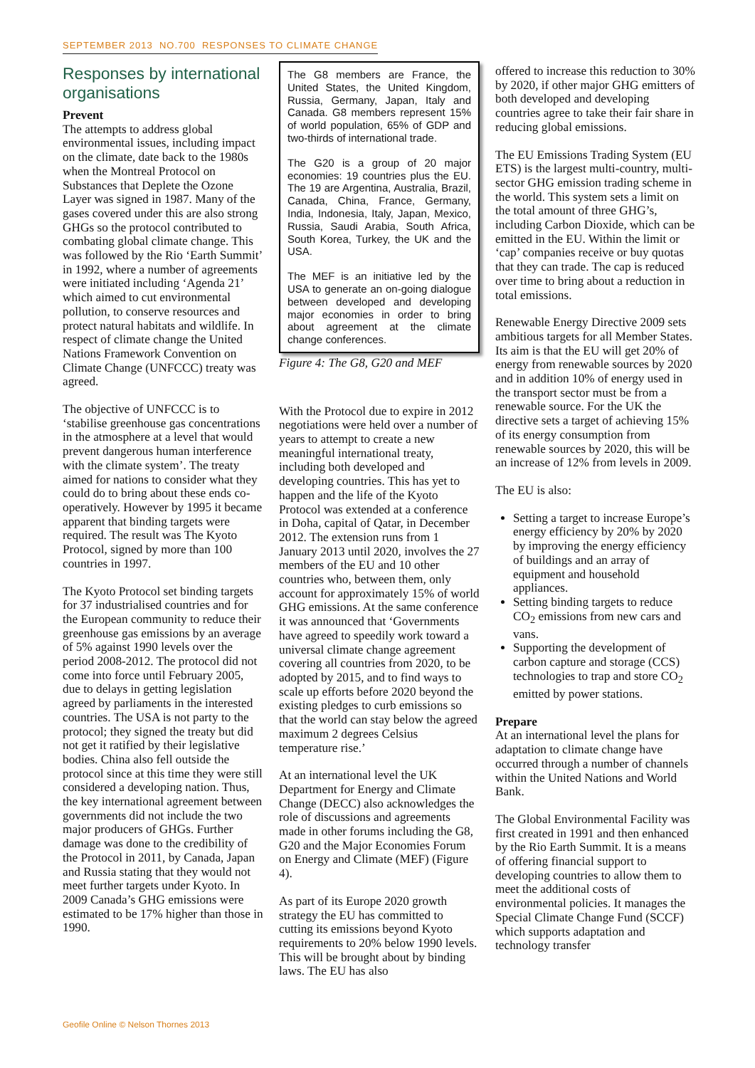SEPTEMBER 2013 NO.700 RESPONSES TO CLIMATE CHANGE
Responses by international organisations
Prevent
The attempts to address global environmental issues, including impact on the climate, date back to the 1980s when the Montreal Protocol on Substances that Deplete the Ozone Layer was signed in 1987. Many of the gases covered under this are also strong GHGs so the protocol contributed to combating global climate change. This was followed by the Rio ‘Earth Summit’ in 1992, where a number of agreements were initiated including ‘Agenda 21’ which aimed to cut environmental pollution, to conserve resources and protect natural habitats and wildlife. In respect of climate change the United Nations Framework Convention on Climate Change (UNFCCC) treaty was agreed.
The objective of UNFCCC is to ‘stabilise greenhouse gas concentrations in the atmosphere at a level that would prevent dangerous human interference with the climate system’. The treaty aimed for nations to consider what they could do to bring about these ends co-operatively. However by 1995 it became apparent that binding targets were required. The result was The Kyoto Protocol, signed by more than 100 countries in 1997.
The Kyoto Protocol set binding targets for 37 industrialised countries and for the European community to reduce their greenhouse gas emissions by an average of 5% against 1990 levels over the period 2008-2012. The protocol did not come into force until February 2005, due to delays in getting legislation agreed by parliaments in the interested countries. The USA is not party to the protocol; they signed the treaty but did not get it ratified by their legislative bodies. China also fell outside the protocol since at this time they were still considered a developing nation. Thus, the key international agreement between governments did not include the two major producers of GHGs. Further damage was done to the credibility of the Protocol in 2011, by Canada, Japan and Russia stating that they would not meet further targets under Kyoto. In 2009 Canada’s GHG emissions were estimated to be 17% higher than those in 1990.
The G8 members are France, the United States, the United Kingdom, Russia, Germany, Japan, Italy and Canada. G8 members represent 15% of world population, 65% of GDP and two-thirds of international trade.
The G20 is a group of 20 major economies: 19 countries plus the EU. The 19 are Argentina, Australia, Brazil, Canada, China, France, Germany, India, Indonesia, Italy, Japan, Mexico, Russia, Saudi Arabia, South Africa, South Korea, Turkey, the UK and the USA.
The MEF is an initiative led by the USA to generate an on-going dialogue between developed and developing major economies in order to bring about agreement at the climate change conferences.
Figure 4: The G8, G20 and MEF
With the Protocol due to expire in 2012 negotiations were held over a number of years to attempt to create a new meaningful international treaty, including both developed and developing countries. This has yet to happen and the life of the Kyoto Protocol was extended at a conference in Doha, capital of Qatar, in December 2012. The extension runs from 1 January 2013 until 2020, involves the 27 members of the EU and 10 other countries who, between them, only account for approximately 15% of world GHG emissions. At the same conference it was announced that ‘Governments have agreed to speedily work toward a universal climate change agreement covering all countries from 2020, to be adopted by 2015, and to find ways to scale up efforts before 2020 beyond the existing pledges to curb emissions so that the world can stay below the agreed maximum 2 degrees Celsius temperature rise.’
At an international level the UK Department for Energy and Climate Change (DECC) also acknowledges the role of discussions and agreements made in other forums including the G8, G20 and the Major Economies Forum on Energy and Climate (MEF) (Figure 4).
As part of its Europe 2020 growth strategy the EU has committed to cutting its emissions beyond Kyoto requirements to 20% below 1990 levels. This will be brought about by binding laws. The EU has also
offered to increase this reduction to 30% by 2020, if other major GHG emitters of both developed and developing countries agree to take their fair share in reducing global emissions.
The EU Emissions Trading System (EU ETS) is the largest multi-country, multi-sector GHG emission trading scheme in the world. This system sets a limit on the total amount of three GHG’s, including Carbon Dioxide, which can be emitted in the EU. Within the limit or ‘cap’ companies receive or buy quotas that they can trade. The cap is reduced over time to bring about a reduction in total emissions.
Renewable Energy Directive 2009 sets ambitious targets for all Member States. Its aim is that the EU will get 20% of energy from renewable sources by 2020 and in addition 10% of energy used in the transport sector must be from a renewable source. For the UK the directive sets a target of achieving 15% of its energy consumption from renewable sources by 2020, this will be an increase of 12% from levels in 2009.
The EU is also:
Setting a target to increase Europe’s energy efficiency by 20% by 2020 by improving the energy efficiency of buildings and an array of equipment and household appliances.
Setting binding targets to reduce CO<sub>2</sub> emissions from new cars and vans.
Supporting the development of carbon capture and storage (CCS) technologies to trap and store CO<sub>2</sub> emitted by power stations.
Prepare
At an international level the plans for adaptation to climate change have occurred through a number of channels within the United Nations and World Bank.
The Global Environmental Facility was first created in 1991 and then enhanced by the Rio Earth Summit. It is a means of offering financial support to developing countries to allow them to meet the additional costs of environmental policies. It manages the Special Climate Change Fund (SCCF) which supports adaptation and technology transfer
Geofile Online © Nelson Thornes 2013